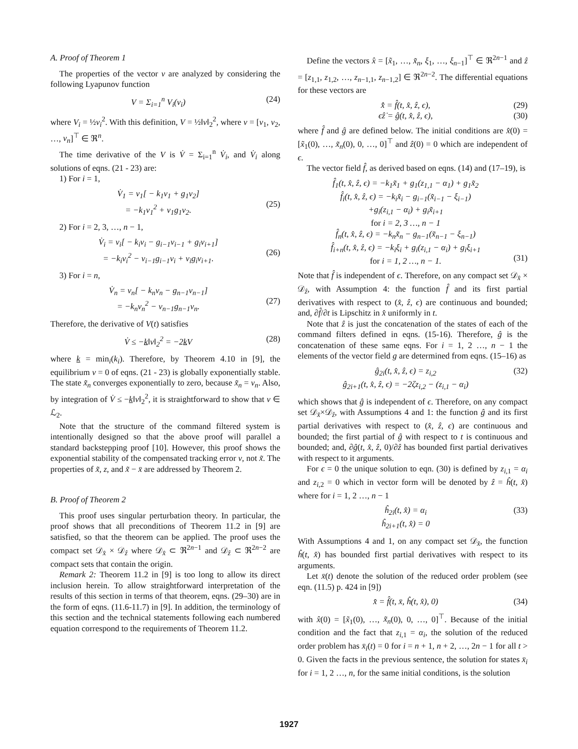A. Proof of Theorem 1
The properties of the vector v are analyzed by considering the following Lyapunov function
V = Σ<sub>i=1</sub><sup>n</sup> V<sub>i</sub>(v<sub>i</sub>) (24)
where V<sub>i</sub> = ½v<sub>i</sub><sup>2</sup>. With this definition, V = ½‖v‖<sub>2</sub><sup>2</sup>, where v = [v<sub>1</sub>, v<sub>2</sub>, …, v<sub>n</sub>]<sup>⊤</sup> ∈ ℜ<sup>n</sup>.
The time derivative of the V is V̇ = Σ<sub>i=1</sub><sup>n</sup> V̇<sub>i</sub>, and V̇<sub>i</sub> along solutions of eqns. (21 - 23) are:
1) For i = 1,
V̇<sub>1</sub> = v<sub>1</sub>[ − k<sub>1</sub>v<sub>1</sub> + g<sub>1</sub>v<sub>2</sub>]
= −k<sub>1</sub>v<sub>1</sub><sup>2</sup> + v<sub>1</sub>g<sub>1</sub>v<sub>2</sub>.
(25)
2) For i = 2, 3, …, n − 1,
V̇<sub>i</sub> = v<sub>i</sub>[ − k<sub>i</sub>v<sub>i</sub> − g<sub>i−1</sub>v<sub>i−1</sub> + g<sub>i</sub>v<sub>i+1</sub>]
= −k<sub>i</sub>v<sub>i</sub><sup>2</sup> − v<sub>i−1</sub>g<sub>i−1</sub>v<sub>i</sub> + v<sub>i</sub>g<sub>i</sub>v<sub>i+1</sub>.
(26)
3) For i = n,
V̇<sub>n</sub> = v<sub>n</sub>[ − k<sub>n</sub>v<sub>n</sub> − g<sub>n−1</sub>v<sub>n−1</sub>]
= −k<sub>n</sub>v<sub>n</sub><sup>2</sup> − v<sub>n−1</sub>g<sub>n−1</sub>v<sub>n</sub>.
(27)
Therefore, the derivative of V(t) satisfies
V̇ ≤ −k‖v‖<sub>2</sub><sup>2</sup> = −2k V (28)
where k = min<sub>i</sub>(k<sub>i</sub>). Therefore, by Theorem 4.10 in [9], the equilibrium v = 0 of eqns. (21 - 23) is globally exponentially stable. The state x̃<sub>n</sub> converges exponentially to zero, because x̃<sub>n</sub> = v<sub>n</sub>. Also, by integration of V̇ ≤ −k‖v‖<sub>2</sub><sup>2</sup>, it is straightforward to show that v ∈ ℒ<sub>2</sub>.
Note that the structure of the command filtered system is intentionally designed so that the above proof will parallel a standard backstepping proof [10]. However, this proof shows the exponential stability of the compensated tracking error v, not x̃. The properties of x̃, z, and x̃ − x̄ are addressed by Theorem 2.
B. Proof of Theorem 2
This proof uses singular perturbation theory. In particular, the proof shows that all preconditions of Theorem 11.2 in [9] are satisfied, so that the theorem can be applied. The proof uses the compact set 𝒟<sub>x̂</sub> × 𝒟<sub>ẑ</sub> where 𝒟<sub>x̂</sub> ⊂ ℜ<sup>2n−1</sup> and 𝒟<sub>ẑ</sub> ⊂ ℜ<sup>2n−2</sup> are compact sets that contain the origin.
Remark 2: Theorem 11.2 in [9] is too long to allow its direct inclusion herein. To allow straightforward interpretation of the results of this section in terms of that theorem, eqns. (29–30) are in the form of eqns. (11.6-11.7) in [9]. In addition, the terminology of this section and the technical statements following each numbered equation correspond to the requirements of Theorem 11.2.
Define the vectors x̂ = [x̃<sub>1</sub>, …, x̃<sub>n</sub>, ξ<sub>1</sub>, …, ξ<sub>n−1</sub>]<sup>⊤</sup> ∈ ℜ<sup>2n−1</sup> and ẑ = [z<sub>1,1</sub>, z<sub>1,2</sub>, …, z<sub>n−1,1</sub>, z<sub>n−1,2</sub>] ∈ ℜ<sup>2n−2</sup>. The differential equations for these vectors are
x̂̇ = f̂(t, x̂, ẑ, ϵ),
ϵẑ̇ = ĝ(t, x̂, ẑ, ϵ), (29)
(30)
where f̂ and ĝ are defined below. The initial conditions are x̂(0) = [x̃<sub>1</sub>(0), …, x̃<sub>n</sub>(0), 0, …, 0]<sup>⊤</sup> and ẑ(0) = 0 which are independent of ϵ.
The vector field f̂, as derived based on eqns. (14) and (17–19), is
f̂<sub>1</sub>(t, x̂, ẑ, ϵ) = −k<sub>1</sub>x̃<sub>1</sub> + g<sub>1</sub>(z<sub>1,1</sub> − α<sub>1</sub>) + g<sub>1</sub>x̃<sub>2</sub>
f̂<sub>i</sub>(t, x̂, ẑ, ϵ) = −k<sub>i</sub>x̃<sub>i</sub> − g<sub>i−1</sub>(x̃<sub>i−1</sub> − ξ<sub>i−1</sub>)
+g<sub>i</sub>(z<sub>i,1</sub> − α<sub>i</sub>) + g<sub>i</sub>x̃<sub>i+1</sub>
for i = 2, 3 …, n − 1
f̂<sub>n</sub>(t, x̂, ẑ, ϵ) = −k<sub>n</sub>x̃<sub>n</sub> − g<sub>n−1</sub>(x̃<sub>n−1</sub> − ξ<sub>n−1</sub>)
f̂<sub>i+n</sub>(t, x̂, ẑ, ϵ) = −k<sub>i</sub>ξ<sub>i</sub> + g<sub>i</sub>(z<sub>i,1</sub> − α<sub>i</sub>) + g<sub>i</sub>ξ<sub>i+1</sub>
for i = 1, 2 …, n − 1.
(31)
Note that f̂ is independent of ϵ. Therefore, on any compact set 𝒟<sub>x̂</sub> × 𝒟<sub>ẑ</sub>, with Assumption 4: the function f̂ and its first partial derivatives with respect to (x̂, ẑ, ϵ) are continuous and bounded; and, ∂f̂/∂t is Lipschitz in x̂ uniformly in t.
Note that ẑ is just the concatenation of the states of each of the command filters defined in eqns. (15-16). Therefore, ĝ is the concatenation of these same eqns. For i = 1, 2 …, n − 1 the elements of the vector field g are determined from eqns. (15–16) as
ĝ<sub>2i</sub>(t, x̂, ẑ, ϵ) = z<sub>i,2</sub>
ĝ<sub>2i+1</sub>(t, x̂, ẑ, ϵ) = −2ζz<sub>i,2</sub> − (z<sub>i,1</sub> − α<sub>i</sub>) (32)
which shows that ĝ is independent of ϵ. Therefore, on any compact set 𝒟<sub>x̂</sub>×𝒟<sub>ẑ</sub>, with Assumptions 4 and 1: the function ĝ and its first partial derivatives with respect to (x̂, ẑ, ϵ) are continuous and bounded; the first partial of ĝ with respect to t is continuous and bounded; and, ∂ĝ(t, x̂, ẑ, 0)/∂ẑ has bounded first partial derivatives with respect to it arguments.
For ϵ = 0 the unique solution to eqn. (30) is defined by z<sub>i,1</sub> = α<sub>i</sub> and z<sub>i,2</sub> = 0 which in vector form will be denoted by ẑ = ĥ(t, x̂) where for i = 1, 2 …, n − 1
ĥ<sub>2i</sub>(t, x̂) = α<sub>i</sub>
ĥ<sub>2i+1</sub>(t, x̂) = 0 (33)
With Assumptions 4 and 1, on any compact set 𝒟<sub>x̂</sub>, the function ĥ(t, x̂) has bounded first partial derivatives with respect to its arguments.
Let x̄(t) denote the solution of the reduced order problem (see eqn. (11.5) p. 424 in [9])
x̄̇ = f̂(t, x̄, ĥ(t, x̂), 0) (34)
with x̂(0) = [x̃<sub>1</sub>(0), …, x̃<sub>n</sub>(0), 0, …, 0]<sup>⊤</sup>. Because of the initial condition and the fact that z<sub>i,1</sub> = α<sub>i</sub>, the solution of the reduced order problem has x̄<sub>i</sub>(t) = 0 for i = n + 1, n + 2, …, 2n − 1 for all t > 0. Given the facts in the previous sentence, the solution for states x̄<sub>i</sub> for i = 1, 2 …, n, for the same initial conditions, is the solution
1927